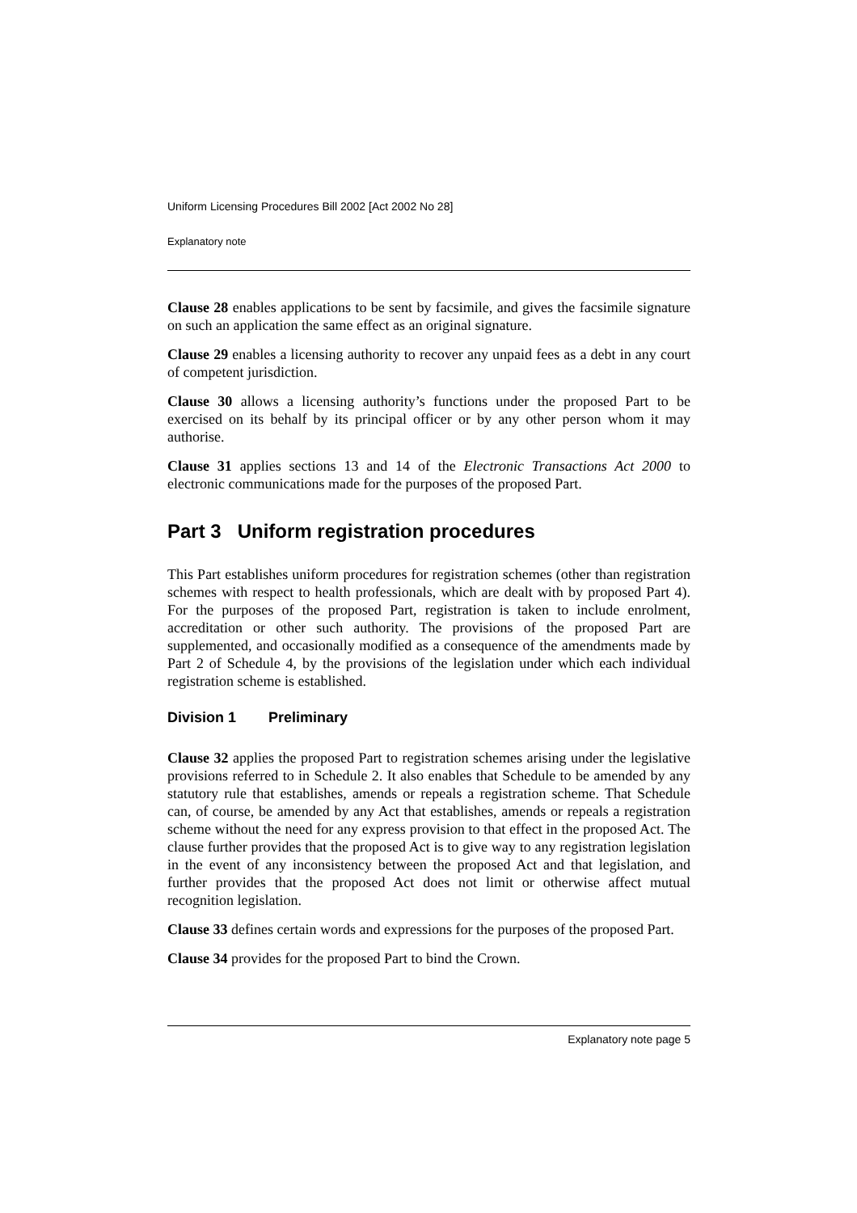Uniform Licensing Procedures Bill 2002 [Act 2002 No 28]
Explanatory note
Clause 28 enables applications to be sent by facsimile, and gives the facsimile signature on such an application the same effect as an original signature.
Clause 29 enables a licensing authority to recover any unpaid fees as a debt in any court of competent jurisdiction.
Clause 30 allows a licensing authority’s functions under the proposed Part to be exercised on its behalf by its principal officer or by any other person whom it may authorise.
Clause 31 applies sections 13 and 14 of the Electronic Transactions Act 2000 to electronic communications made for the purposes of the proposed Part.
Part 3 Uniform registration procedures
This Part establishes uniform procedures for registration schemes (other than registration schemes with respect to health professionals, which are dealt with by proposed Part 4). For the purposes of the proposed Part, registration is taken to include enrolment, accreditation or other such authority. The provisions of the proposed Part are supplemented, and occasionally modified as a consequence of the amendments made by Part 2 of Schedule 4, by the provisions of the legislation under which each individual registration scheme is established.
Division 1 Preliminary
Clause 32 applies the proposed Part to registration schemes arising under the legislative provisions referred to in Schedule 2. It also enables that Schedule to be amended by any statutory rule that establishes, amends or repeals a registration scheme. That Schedule can, of course, be amended by any Act that establishes, amends or repeals a registration scheme without the need for any express provision to that effect in the proposed Act. The clause further provides that the proposed Act is to give way to any registration legislation in the event of any inconsistency between the proposed Act and that legislation, and further provides that the proposed Act does not limit or otherwise affect mutual recognition legislation.
Clause 33 defines certain words and expressions for the purposes of the proposed Part.
Clause 34 provides for the proposed Part to bind the Crown.
Explanatory note page 5